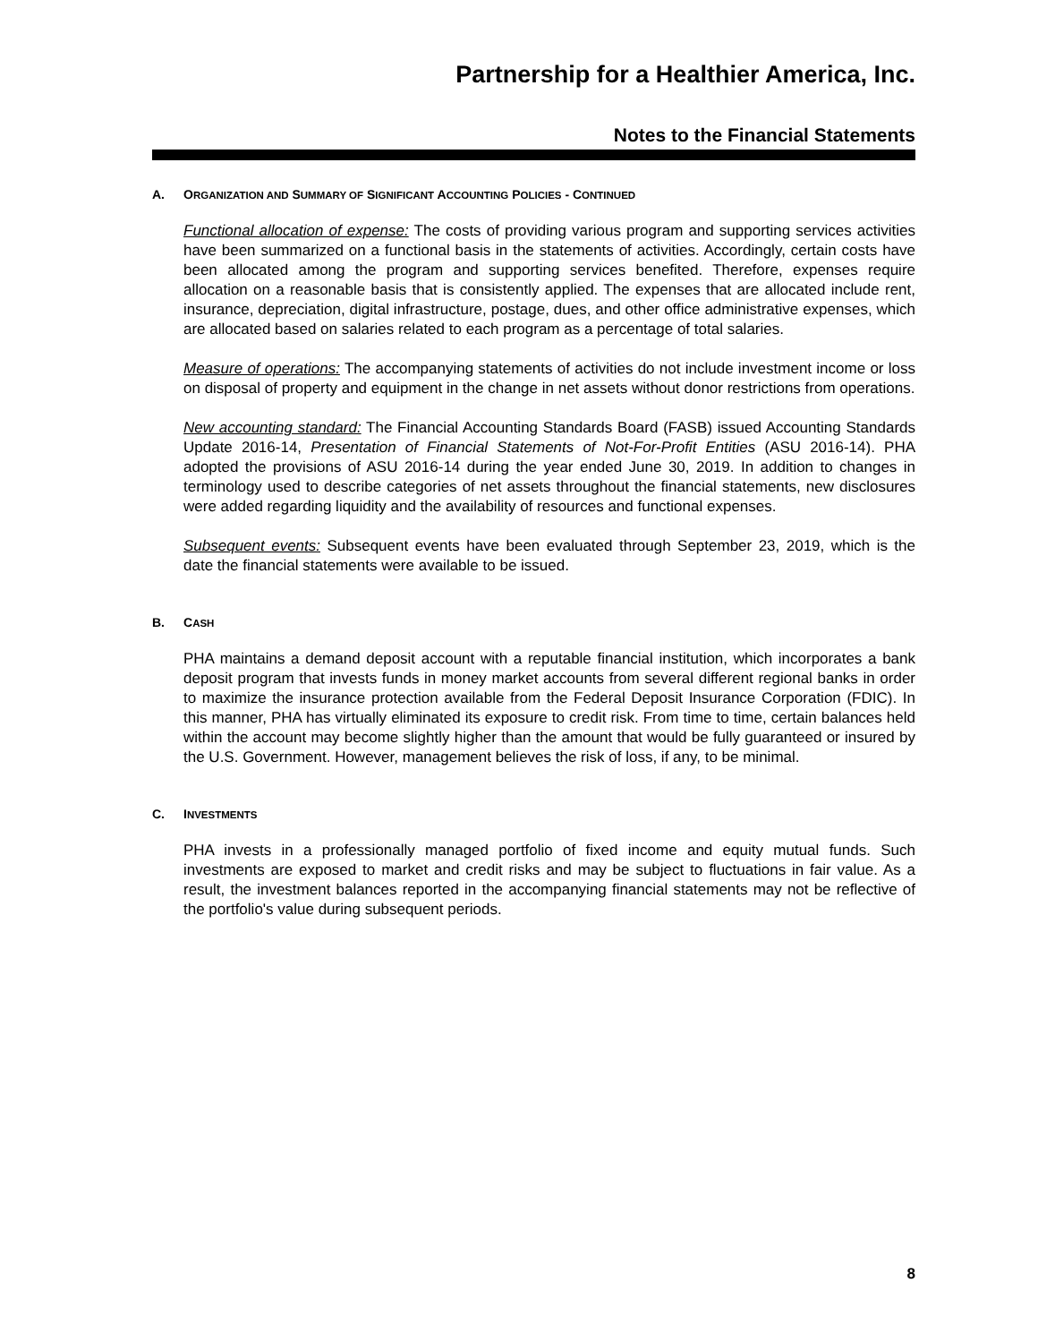Partnership for a Healthier America, Inc.
Notes to the Financial Statements
A. ORGANIZATION AND SUMMARY OF SIGNIFICANT ACCOUNTING POLICIES - CONTINUED
Functional allocation of expense: The costs of providing various program and supporting services activities have been summarized on a functional basis in the statements of activities. Accordingly, certain costs have been allocated among the program and supporting services benefited. Therefore, expenses require allocation on a reasonable basis that is consistently applied. The expenses that are allocated include rent, insurance, depreciation, digital infrastructure, postage, dues, and other office administrative expenses, which are allocated based on salaries related to each program as a percentage of total salaries.
Measure of operations: The accompanying statements of activities do not include investment income or loss on disposal of property and equipment in the change in net assets without donor restrictions from operations.
New accounting standard: The Financial Accounting Standards Board (FASB) issued Accounting Standards Update 2016-14, Presentation of Financial Statements of Not-For-Profit Entities (ASU 2016-14). PHA adopted the provisions of ASU 2016-14 during the year ended June 30, 2019. In addition to changes in terminology used to describe categories of net assets throughout the financial statements, new disclosures were added regarding liquidity and the availability of resources and functional expenses.
Subsequent events: Subsequent events have been evaluated through September 23, 2019, which is the date the financial statements were available to be issued.
B. CASH
PHA maintains a demand deposit account with a reputable financial institution, which incorporates a bank deposit program that invests funds in money market accounts from several different regional banks in order to maximize the insurance protection available from the Federal Deposit Insurance Corporation (FDIC). In this manner, PHA has virtually eliminated its exposure to credit risk. From time to time, certain balances held within the account may become slightly higher than the amount that would be fully guaranteed or insured by the U.S. Government. However, management believes the risk of loss, if any, to be minimal.
C. INVESTMENTS
PHA invests in a professionally managed portfolio of fixed income and equity mutual funds. Such investments are exposed to market and credit risks and may be subject to fluctuations in fair value. As a result, the investment balances reported in the accompanying financial statements may not be reflective of the portfolio's value during subsequent periods.
8